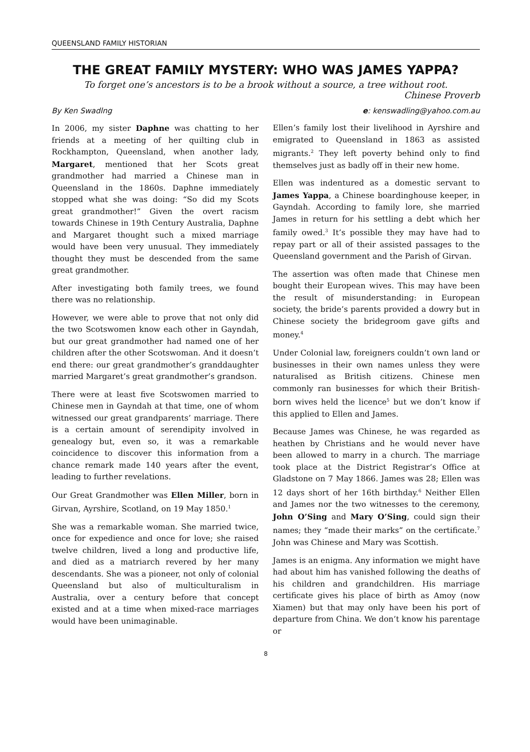QUEENSLAND FAMILY HISTORIAN
THE GREAT FAMILY MYSTERY: WHO WAS JAMES YAPPA?
To forget one’s ancestors is to be a brook without a source, a tree without root.
Chinese Proverb
By Ken Swadlng e: kenswadling@yahoo.com.au
In 2006, my sister Daphne was chatting to her friends at a meeting of her quilting club in Rockhampton, Queensland, when another lady, Margaret, mentioned that her Scots great grandmother had married a Chinese man in Queensland in the 1860s. Daphne immediately stopped what she was doing: “So did my Scots great grandmother!” Given the overt racism towards Chinese in 19th Century Australia, Daphne and Margaret thought such a mixed marriage would have been very unusual. They immediately thought they must be descended from the same great grandmother.
After investigating both family trees, we found there was no relationship.
However, we were able to prove that not only did the two Scotswomen know each other in Gayndah, but our great grandmother had named one of her children after the other Scotswoman. And it doesn’t end there: our great grandmother’s granddaughter married Margaret’s great grandmother’s grandson.
There were at least five Scotswomen married to Chinese men in Gayndah at that time, one of whom witnessed our great grandparents’ marriage. There is a certain amount of serendipity involved in genealogy but, even so, it was a remarkable coincidence to discover this information from a chance remark made 140 years after the event, leading to further revelations.
Our Great Grandmother was Ellen Miller, born in Girvan, Ayrshire, Scotland, on 19 May 1850.<sup>1</sup>
She was a remarkable woman. She married twice, once for expedience and once for love; she raised twelve children, lived a long and productive life, and died as a matriarch revered by her many descendants. She was a pioneer, not only of colonial Queensland but also of multiculturalism in Australia, over a century before that concept existed and at a time when mixed-race marriages would have been unimaginable.
Ellen’s family lost their livelihood in Ayrshire and emigrated to Queensland in 1863 as assisted migrants.<sup>2</sup> They left poverty behind only to find themselves just as badly off in their new home.
Ellen was indentured as a domestic servant to James Yappa, a Chinese boardinghouse keeper, in Gayndah. According to family lore, she married James in return for his settling a debt which her family owed.<sup>3</sup> It’s possible they may have had to repay part or all of their assisted passages to the Queensland government and the Parish of Girvan.
The assertion was often made that Chinese men bought their European wives. This may have been the result of misunderstanding: in European society, the bride’s parents provided a dowry but in Chinese society the bridegroom gave gifts and money.<sup>4</sup>
Under Colonial law, foreigners couldn’t own land or businesses in their own names unless they were naturalised as British citizens. Chinese men commonly ran businesses for which their British-born wives held the licence<sup>5</sup> but we don’t know if this applied to Ellen and James.
Because James was Chinese, he was regarded as heathen by Christians and he would never have been allowed to marry in a church. The marriage took place at the District Registrar’s Office at Gladstone on 7 May 1866. James was 28; Ellen was 12 days short of her 16th birthday.<sup>6</sup> Neither Ellen and James nor the two witnesses to the ceremony, John O’Sing and Mary O’Sing, could sign their names; they “made their marks” on the certificate.<sup>7</sup> John was Chinese and Mary was Scottish.
James is an enigma. Any information we might have had about him has vanished following the deaths of his children and grandchildren. His marriage certificate gives his place of birth as Amoy (now Xiamen) but that may only have been his port of departure from China. We don’t know his parentage or
8